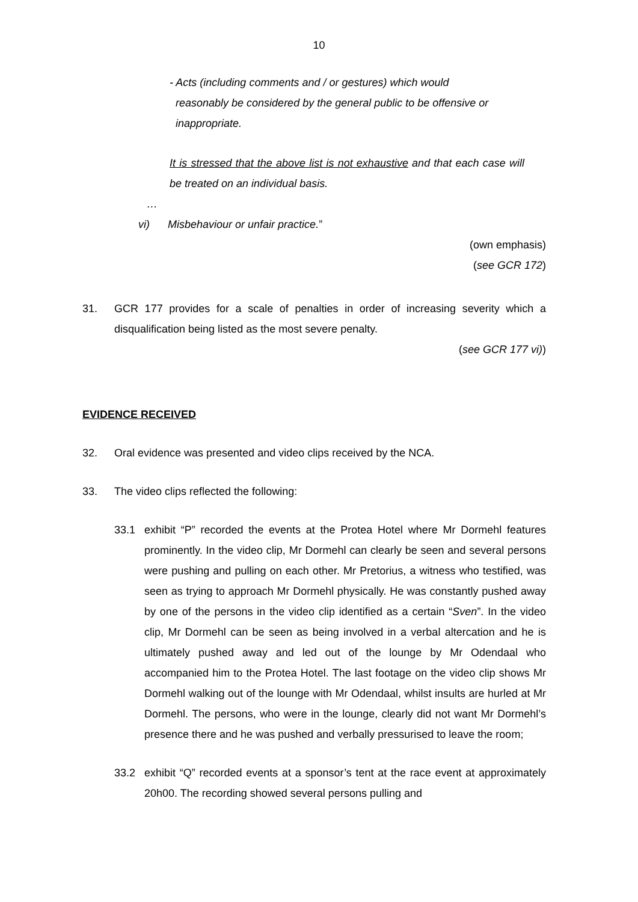10
- Acts (including comments and / or gestures) which would
reasonably be considered by the general public to be offensive or
inappropriate.
It is stressed that the above list is not exhaustive and that each case will be treated on an individual basis.
…
vi) Misbehaviour or unfair practice.”
(own emphasis)
(see GCR 172)
31. GCR 177 provides for a scale of penalties in order of increasing severity which a disqualification being listed as the most severe penalty.
(see GCR 177 vi))
EVIDENCE RECEIVED
32. Oral evidence was presented and video clips received by the NCA.
33. The video clips reflected the following:
33.1 exhibit “P” recorded the events at the Protea Hotel where Mr Dormehl features prominently. In the video clip, Mr Dormehl can clearly be seen and several persons were pushing and pulling on each other. Mr Pretorius, a witness who testified, was seen as trying to approach Mr Dormehl physically. He was constantly pushed away by one of the persons in the video clip identified as a certain “Sven”. In the video clip, Mr Dormehl can be seen as being involved in a verbal altercation and he is ultimately pushed away and led out of the lounge by Mr Odendaal who accompanied him to the Protea Hotel. The last footage on the video clip shows Mr Dormehl walking out of the lounge with Mr Odendaal, whilst insults are hurled at Mr Dormehl. The persons, who were in the lounge, clearly did not want Mr Dormehl’s presence there and he was pushed and verbally pressurised to leave the room;
33.2 exhibit “Q” recorded events at a sponsor’s tent at the race event at approximately 20h00. The recording showed several persons pulling and